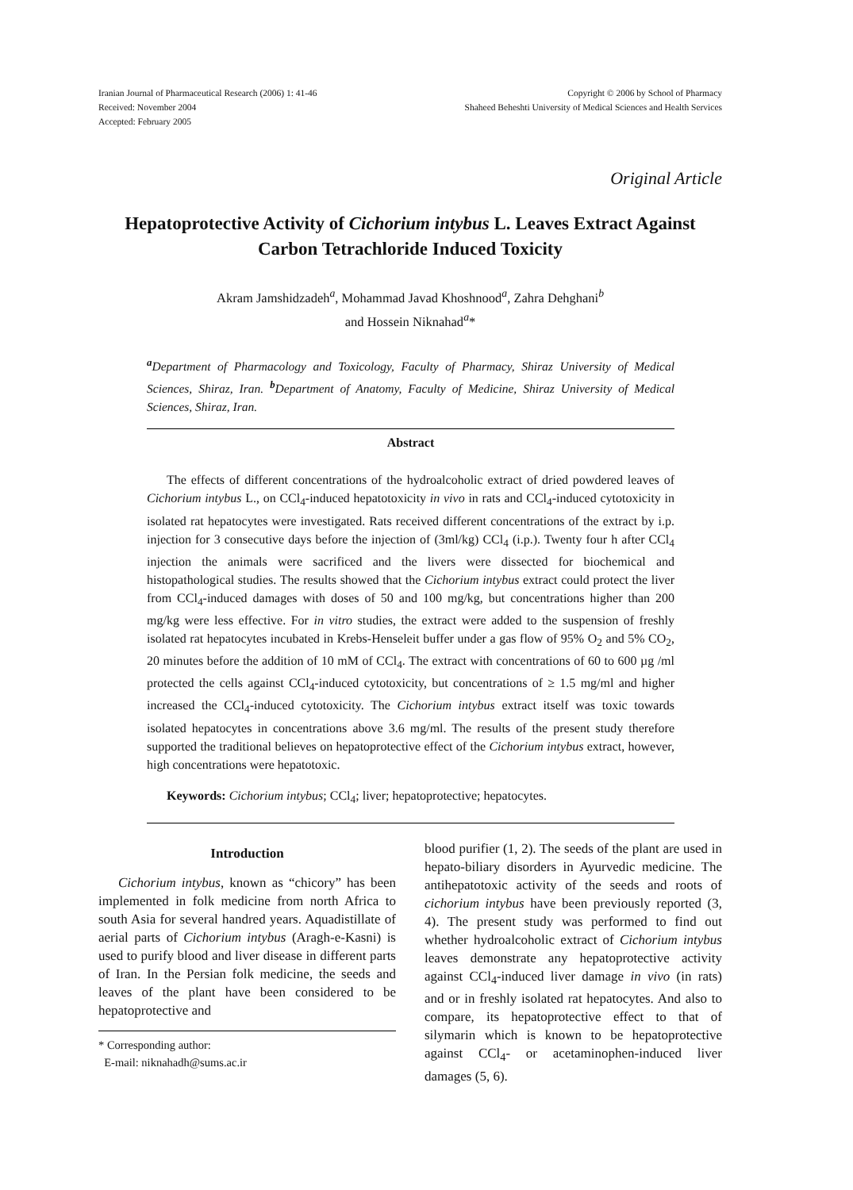Iranian Journal of Pharmaceutical Research (2006) 1: 41-46
Received: November 2004
Accepted: February 2005
Copyright © 2006 by School of Pharmacy
Shaheed Beheshti University of Medical Sciences and Health Services
Original Article
Hepatoprotective Activity of Cichorium intybus L. Leaves Extract Against Carbon Tetrachloride Induced Toxicity
Akram Jamshidzadeh<sup>a</sup>, Mohammad Javad Khoshnood<sup>a</sup>, Zahra Dehghani<sup>b</sup>
and Hossein Niknahad<sup>a</sup>*
<sup>a</sup> Department of Pharmacology and Toxicology, Faculty of Pharmacy, Shiraz University of Medical Sciences, Shiraz, Iran. <sup>b</sup>Department of Anatomy, Faculty of Medicine, Shiraz University of Medical Sciences, Shiraz, Iran.
Abstract
The effects of different concentrations of the hydroalcoholic extract of dried powdered leaves of Cichorium intybus L., on CCl<sub>4</sub>-induced hepatotoxicity in vivo in rats and CCl<sub>4</sub>-induced cytotoxicity in isolated rat hepatocytes were investigated. Rats received different concentrations of the extract by i.p. injection for 3 consecutive days before the injection of (3ml/kg) CCl<sub>4</sub> (i.p.). Twenty four h after CCl<sub>4</sub> injection the animals were sacrificed and the livers were dissected for biochemical and histopathological studies. The results showed that the Cichorium intybus extract could protect the liver from CCl<sub>4</sub>-induced damages with doses of 50 and 100 mg/kg, but concentrations higher than 200 mg/kg were less effective. For in vitro studies, the extract were added to the suspension of freshly isolated rat hepatocytes incubated in Krebs-Henseleit buffer under a gas flow of 95% O<sub>2</sub> and 5% CO<sub>2</sub>, 20 minutes before the addition of 10 mM of CCl<sub>4</sub>. The extract with concentrations of 60 to 600 µg /ml protected the cells against CCl<sub>4</sub>-induced cytotoxicity, but concentrations of ≥ 1.5 mg/ml and higher increased the CCl<sub>4</sub>-induced cytotoxicity. The Cichorium intybus extract itself was toxic towards isolated hepatocytes in concentrations above 3.6 mg/ml. The results of the present study therefore supported the traditional believes on hepatoprotective effect of the Cichorium intybus extract, however, high concentrations were hepatotoxic.
Keywords: Cichorium intybus; CCl<sub>4</sub>; liver; hepatoprotective; hepatocytes.
Introduction
Cichorium intybus, known as “chicory” has been implemented in folk medicine from north Africa to south Asia for several handred years. Aquadistillate of aerial parts of Cichorium intybus (Aragh-e-Kasni) is used to purify blood and liver disease in different parts of Iran. In the Persian folk medicine, the seeds and leaves of the plant have been considered to be hepatoprotective and
* Corresponding author:
E-mail: niknahadh@sums.ac.ir
blood purifier (1, 2). The seeds of the plant are used in hepato-biliary disorders in Ayurvedic medicine. The antihepatotoxic activity of the seeds and roots of cichorium intybus have been previously reported (3, 4). The present study was performed to find out whether hydroalcoholic extract of Cichorium intybus leaves demonstrate any hepatoprotective activity against CCl<sub>4</sub>-induced liver damage in vivo (in rats) and or in freshly isolated rat hepatocytes. And also to compare, its hepatoprotective effect to that of silymarin which is known to be hepatoprotective against CCl<sub>4</sub>- or acetaminophen-induced liver damages (5, 6).